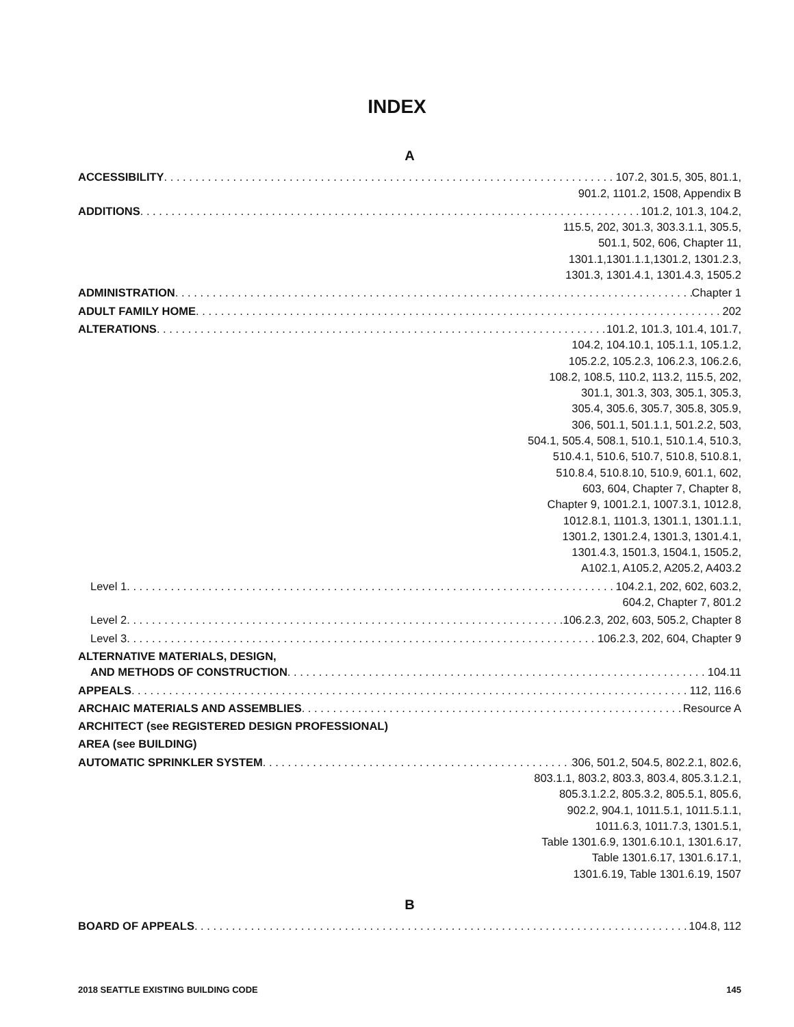INDEX
A
ACCESSIBILITY 107.2, 301.5, 305, 801.1,
901.2, 1101.2, 1508, Appendix B
ADDITIONS 101.2, 101.3, 104.2,
115.5, 202, 301.3, 303.3.1.1, 305.5,
501.1, 502, 606, Chapter 11,
1301.1,1301.1.1,1301.2, 1301.2.3,
1301.3, 1301.4.1, 1301.4.3, 1505.2
ADMINISTRATION Chapter 1
ADULT FAMILY HOME 202
ALTERATIONS 101.2, 101.3, 101.4, 101.7,
104.2, 104.10.1, 105.1.1, 105.1.2,
105.2.2, 105.2.3, 106.2.3, 106.2.6,
108.2, 108.5, 110.2, 113.2, 115.5, 202,
301.1, 301.3, 303, 305.1, 305.3,
305.4, 305.6, 305.7, 305.8, 305.9,
306, 501.1, 501.1.1, 501.2.2, 503,
504.1, 505.4, 508.1, 510.1, 510.1.4, 510.3,
510.4.1, 510.6, 510.7, 510.8, 510.8.1,
510.8.4, 510.8.10, 510.9, 601.1, 602,
603, 604, Chapter 7, Chapter 8,
Chapter 9, 1001.2.1, 1007.3.1, 1012.8,
1012.8.1, 1101.3, 1301.1, 1301.1.1,
1301.2, 1301.2.4, 1301.3, 1301.4.1,
1301.4.3, 1501.3, 1504.1, 1505.2,
A102.1, A105.2, A205.2, A403.2
Level 1 104.2.1, 202, 602, 603.2,
604.2, Chapter 7, 801.2
Level 2 106.2.3, 202, 603, 505.2, Chapter 8
Level 3 106.2.3, 202, 604, Chapter 9
ALTERNATIVE MATERIALS, DESIGN,
AND METHODS OF CONSTRUCTION 104.11
APPEALS 112, 116.6
ARCHAIC MATERIALS AND ASSEMBLIES Resource A
ARCHITECT (see REGISTERED DESIGN PROFESSIONAL)
AREA (see BUILDING)
AUTOMATIC SPRINKLER SYSTEM 306, 501.2, 504.5, 802.2.1, 802.6,
803.1.1, 803.2, 803.3, 803.4, 805.3.1.2.1,
805.3.1.2.2, 805.3.2, 805.5.1, 805.6,
902.2, 904.1, 1011.5.1, 1011.5.1.1,
1011.6.3, 1011.7.3, 1301.5.1,
Table 1301.6.9, 1301.6.10.1, 1301.6.17,
Table 1301.6.17, 1301.6.17.1,
1301.6.19, Table 1301.6.19, 1507
B
BOARD OF APPEALS 104.8, 112
2018 SEATTLE EXISTING BUILDING CODE 145